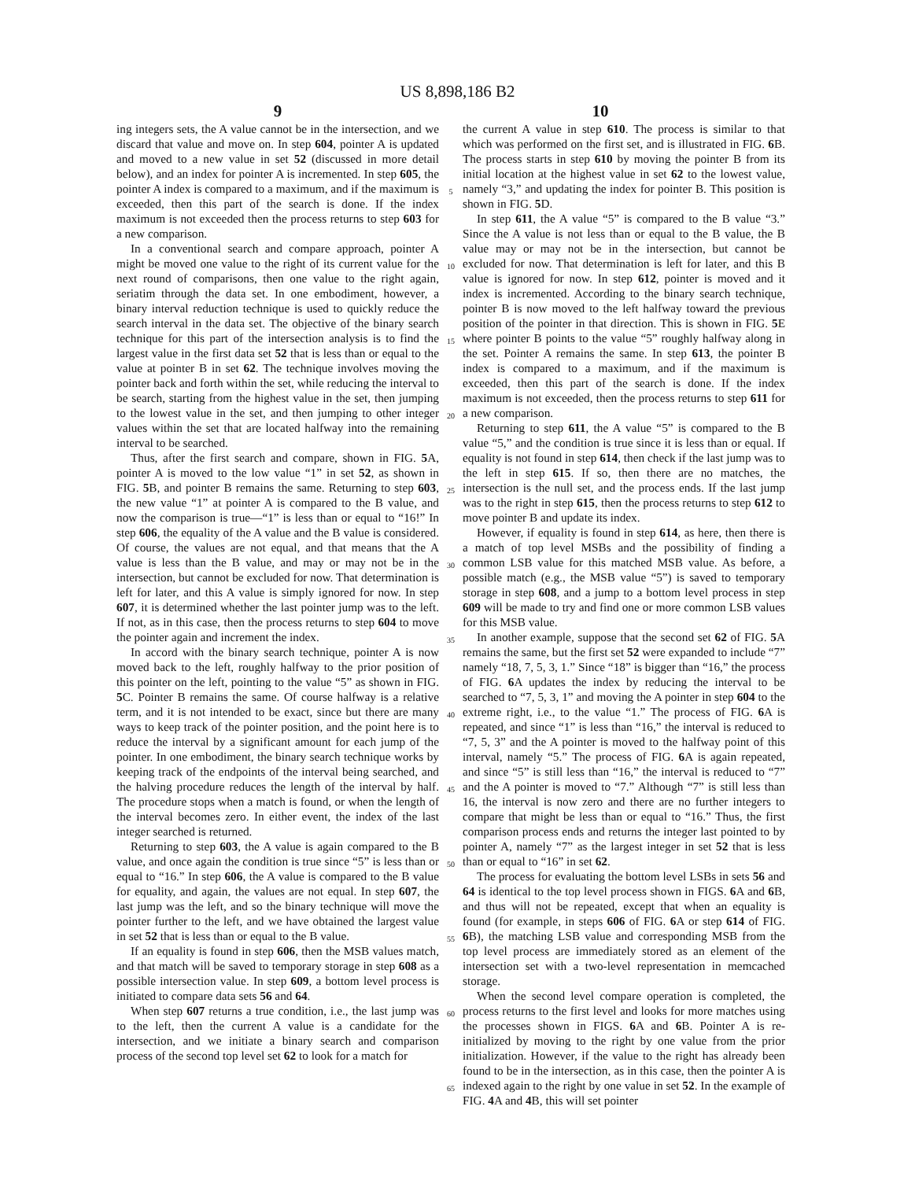US 8,898,186 B2
9 10
ing integers sets, the A value cannot be in the intersection, and we discard that value and move on. In step 604, pointer A is updated and moved to a new value in set 52 (discussed in more detail below), and an index for pointer A is incremented. In step 605, the pointer A index is compared to a maximum, and if the maximum is exceeded, then this part of the search is done. If the index maximum is not exceeded then the process returns to step 603 for a new comparison.
In a conventional search and compare approach, pointer A might be moved one value to the right of its current value for the next round of comparisons, then one value to the right again, seriatim through the data set. In one embodiment, however, a binary interval reduction technique is used to quickly reduce the search interval in the data set. The objective of the binary search technique for this part of the intersection analysis is to find the largest value in the first data set 52 that is less than or equal to the value at pointer B in set 62. The technique involves moving the pointer back and forth within the set, while reducing the interval to be search, starting from the highest value in the set, then jumping to the lowest value in the set, and then jumping to other integer values within the set that are located halfway into the remaining interval to be searched.
Thus, after the first search and compare, shown in FIG. 5 A, pointer A is moved to the low value “1” in set 52, as shown in FIG. 5 B, and pointer B remains the same. Returning to step 603, the new value “1” at pointer A is compared to the B value, and now the comparison is true—“1” is less than or equal to “16!” In step 606, the equality of the A value and the B value is considered. Of course, the values are not equal, and that means that the A value is less than the B value, and may or may not be in the intersection, but cannot be excluded for now. That determination is left for later, and this A value is simply ignored for now. In step 607, it is determined whether the last pointer jump was to the left. If not, as in this case, then the process returns to step 604 to move the pointer again and increment the index.
In accord with the binary search technique, pointer A is now moved back to the left, roughly halfway to the prior position of this pointer on the left, pointing to the value “5” as shown in FIG. 5 C. Pointer B remains the same. Of course halfway is a relative term, and it is not intended to be exact, since but there are many ways to keep track of the pointer position, and the point here is to reduce the interval by a significant amount for each jump of the pointer. In one embodiment, the binary search technique works by keeping track of the endpoints of the interval being searched, and the halving procedure reduces the length of the interval by half. The procedure stops when a match is found, or when the length of the interval becomes zero. In either event, the index of the last integer searched is returned.
Returning to step 603, the A value is again compared to the B value, and once again the condition is true since “5” is less than or equal to “16.” In step 606, the A value is compared to the B value for equality, and again, the values are not equal. In step 607, the last jump was the left, and so the binary technique will move the pointer further to the left, and we have obtained the largest value in set 52 that is less than or equal to the B value.
If an equality is found in step 606, then the MSB values match, and that match will be saved to temporary storage in step 608 as a possible intersection value. In step 609, a bottom level process is initiated to compare data sets 56 and 64.
When step 607 returns a true condition, i.e., the last jump was to the left, then the current A value is a candidate for the intersection, and we initiate a binary search and comparison process of the second top level set 62 to look for a match for
5
10
15
20
25
30
35
40
45
50
55
60
65
the current A value in step 610. The process is similar to that which was performed on the first set, and is illustrated in FIG. 6 B. The process starts in step 610 by moving the pointer B from its initial location at the highest value in set 62 to the lowest value, namely “3,” and updating the index for pointer B. This position is shown in FIG. 5 D.
In step 611, the A value “5” is compared to the B value “3.” Since the A value is not less than or equal to the B value, the B value may or may not be in the intersection, but cannot be excluded for now. That determination is left for later, and this B value is ignored for now. In step 612, pointer is moved and it index is incremented. According to the binary search technique, pointer B is now moved to the left halfway toward the previous position of the pointer in that direction. This is shown in FIG. 5 E where pointer B points to the value “5” roughly halfway along in the set. Pointer A remains the same. In step 613, the pointer B index is compared to a maximum, and if the maximum is exceeded, then this part of the search is done. If the index maximum is not exceeded, then the process returns to step 611 for a new comparison.
Returning to step 611, the A value “5” is compared to the B value “5,” and the condition is true since it is less than or equal. If equality is not found in step 614, then check if the last jump was to the left in step 615. If so, then there are no matches, the intersection is the null set, and the process ends. If the last jump was to the right in step 615, then the process returns to step 612 to move pointer B and update its index.
However, if equality is found in step 614, as here, then there is a match of top level MSBs and the possibility of finding a common LSB value for this matched MSB value. As before, a possible match (e.g., the MSB value “5”) is saved to temporary storage in step 608, and a jump to a bottom level process in step 609 will be made to try and find one or more common LSB values for this MSB value.
In another example, suppose that the second set 62 of FIG. 5 A remains the same, but the first set 52 were expanded to include “7” namely “18, 7, 5, 3, 1.” Since “18” is bigger than “16,” the process of FIG. 6 A updates the index by reducing the interval to be searched to “7, 5, 3, 1” and moving the A pointer in step 604 to the extreme right, i.e., to the value “1.” The process of FIG. 6 A is repeated, and since “1” is less than “16,” the interval is reduced to “7, 5, 3” and the A pointer is moved to the halfway point of this interval, namely “5.” The process of FIG. 6 A is again repeated, and since “5” is still less than “16,” the interval is reduced to “7” and the A pointer is moved to “7.” Although “7” is still less than 16, the interval is now zero and there are no further integers to compare that might be less than or equal to “16.” Thus, the first comparison process ends and returns the integer last pointed to by pointer A, namely “7” as the largest integer in set 52 that is less than or equal to “16” in set 62.
The process for evaluating the bottom level LSBs in sets 56 and 64 is identical to the top level process shown in FIGS. 6 A and 6 B, and thus will not be repeated, except that when an equality is found (for example, in steps 606 of FIG. 6 A or step 614 of FIG. 6 B), the matching LSB value and corresponding MSB from the top level process are immediately stored as an element of the intersection set with a two-level representation in memcached storage.
When the second level compare operation is completed, the process returns to the first level and looks for more matches using the processes shown in FIGS. 6 A and 6 B. Pointer A is re-initialized by moving to the right by one value from the prior initialization. However, if the value to the right has already been found to be in the intersection, as in this case, then the pointer A is indexed again to the right by one value in set 52. In the example of FIG. 4 A and 4 B, this will set pointer